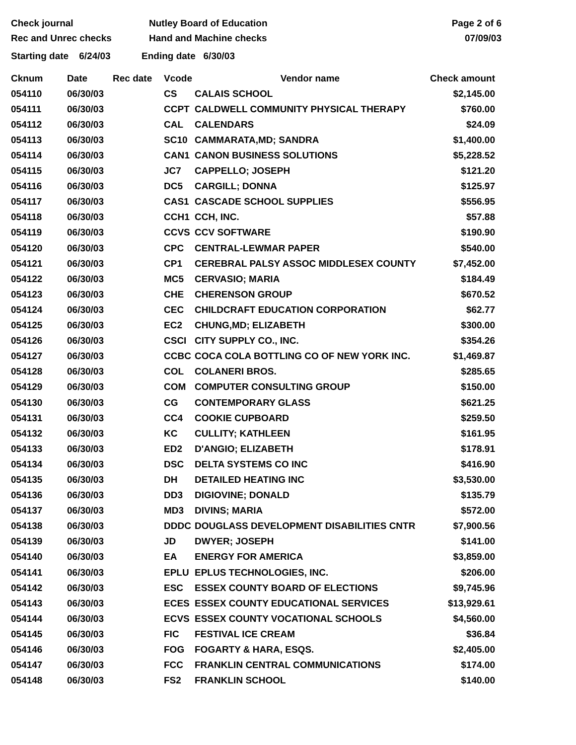Check journal
Rec and Unrec checks
Nutley Board of Education
Hand and Machine checks
Page 2 of 6
07/09/03
Starting date 6/24/03 Ending date 6/30/03
| Cknum | Date | Rec date | Vcode | Vendor name | Check amount |
| --- | --- | --- | --- | --- | --- |
| 054110 | 06/30/03 | | CS | CALAIS SCHOOL | $2,145.00 |
| 054111 | 06/30/03 | | CCPT | CALDWELL COMMUNITY PHYSICAL THERAPY | $760.00 |
| 054112 | 06/30/03 | | CAL | CALENDARS | $24.09 |
| 054113 | 06/30/03 | | SC10 | CAMMARATA,MD; SANDRA | $1,400.00 |
| 054114 | 06/30/03 | | CAN1 | CANON BUSINESS SOLUTIONS | $5,228.52 |
| 054115 | 06/30/03 | | JC7 | CAPPELLO; JOSEPH | $121.20 |
| 054116 | 06/30/03 | | DC5 | CARGILL; DONNA | $125.97 |
| 054117 | 06/30/03 | | CAS1 | CASCADE SCHOOL SUPPLIES | $556.95 |
| 054118 | 06/30/03 | | CCH1 | CCH, INC. | $57.88 |
| 054119 | 06/30/03 | | CCVS | CCV SOFTWARE | $190.90 |
| 054120 | 06/30/03 | | CPC | CENTRAL-LEWMAR PAPER | $540.00 |
| 054121 | 06/30/03 | | CP1 | CEREBRAL PALSY ASSOC MIDDLESEX COUNTY | $7,452.00 |
| 054122 | 06/30/03 | | MC5 | CERVASIO; MARIA | $184.49 |
| 054123 | 06/30/03 | | CHE | CHERENSON GROUP | $670.52 |
| 054124 | 06/30/03 | | CEC | CHILDCRAFT EDUCATION CORPORATION | $62.77 |
| 054125 | 06/30/03 | | EC2 | CHUNG,MD; ELIZABETH | $300.00 |
| 054126 | 06/30/03 | | CSCI | CITY SUPPLY CO., INC. | $354.26 |
| 054127 | 06/30/03 | | CCBC | COCA COLA BOTTLING CO OF NEW YORK INC. | $1,469.87 |
| 054128 | 06/30/03 | | COL | COLANERI BROS. | $285.65 |
| 054129 | 06/30/03 | | COM | COMPUTER CONSULTING GROUP | $150.00 |
| 054130 | 06/30/03 | | CG | CONTEMPORARY GLASS | $621.25 |
| 054131 | 06/30/03 | | CC4 | COOKIE CUPBOARD | $259.50 |
| 054132 | 06/30/03 | | KC | CULLITY; KATHLEEN | $161.95 |
| 054133 | 06/30/03 | | ED2 | D'ANGIO; ELIZABETH | $178.91 |
| 054134 | 06/30/03 | | DSC | DELTA SYSTEMS CO INC | $416.90 |
| 054135 | 06/30/03 | | DH | DETAILED HEATING INC | $3,530.00 |
| 054136 | 06/30/03 | | DD3 | DIGIOVINE; DONALD | $135.79 |
| 054137 | 06/30/03 | | MD3 | DIVINS; MARIA | $572.00 |
| 054138 | 06/30/03 | | DDDC | DOUGLASS DEVELOPMENT DISABILITIES CNTR | $7,900.56 |
| 054139 | 06/30/03 | | JD | DWYER; JOSEPH | $141.00 |
| 054140 | 06/30/03 | | EA | ENERGY FOR AMERICA | $3,859.00 |
| 054141 | 06/30/03 | | EPLU | EPLUS TECHNOLOGIES, INC. | $206.00 |
| 054142 | 06/30/03 | | ESC | ESSEX COUNTY BOARD OF ELECTIONS | $9,745.96 |
| 054143 | 06/30/03 | | ECES | ESSEX COUNTY EDUCATIONAL SERVICES | $13,929.61 |
| 054144 | 06/30/03 | | ECVS | ESSEX COUNTY VOCATIONAL SCHOOLS | $4,560.00 |
| 054145 | 06/30/03 | | FIC | FESTIVAL ICE CREAM | $36.84 |
| 054146 | 06/30/03 | | FOG | FOGARTY & HARA, ESQS. | $2,405.00 |
| 054147 | 06/30/03 | | FCC | FRANKLIN CENTRAL COMMUNICATIONS | $174.00 |
| 054148 | 06/30/03 | | FS2 | FRANKLIN SCHOOL | $140.00 |